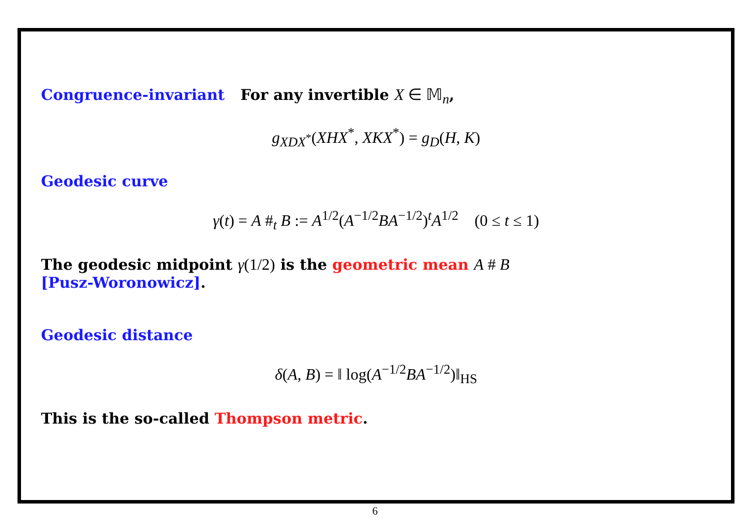Congruence-invariant For any invertible X ∈ 𝕄<sub>n</sub>,
g<sub>XDX<sup>*</sup></sub>(XHX<sup>*</sup>, XKX<sup>*</sup>) = g<sub>D</sub>(H, K)
Geodesic curve
γ(t) = A #<sub>t</sub> B := A<sup>1/2</sup>(A<sup>−1/2</sup>BA<sup>−1/2</sup>)<sup>t</sup>A<sup>1/2</sup> (0 ≤ t ≤ 1)
The geodesic midpoint γ(1/2) is the geometric mean A # B
[Pusz-Woronowicz].
Geodesic distance
δ(A, B) = ‖ log(A<sup>−1/2</sup>BA<sup>−1/2</sup>)‖<sub>HS</sub>
This is the so-called Thompson metric.
6